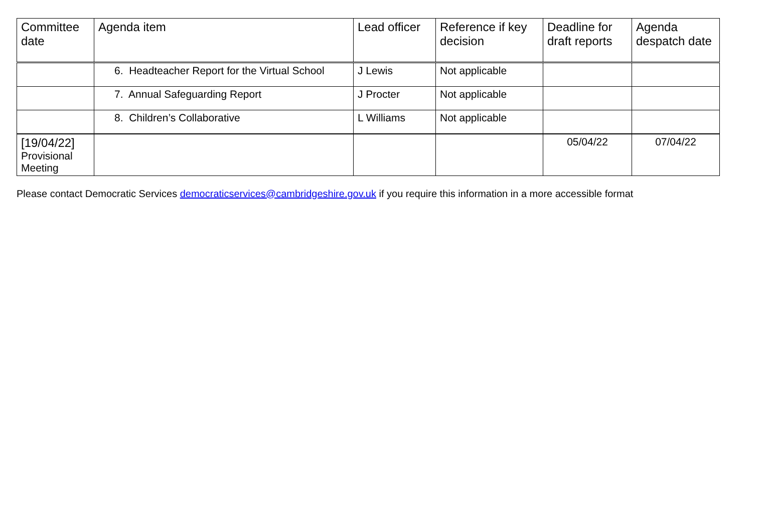| Committee date | Agenda item | Lead officer | Reference if key decision | Deadline for draft reports | Agenda despatch date |
| --- | --- | --- | --- | --- | --- |
| | 6. Headteacher Report for the Virtual School | J Lewis | Not applicable | | |
| | 7. Annual Safeguarding Report | J Procter | Not applicable | | |
| | 8. Children’s Collaborative | L Williams | Not applicable | | |
| [19/04/22] Provisional Meeting | | | | 05/04/22 | 07/04/22 |
Please contact Democratic Services democraticservices@cambridgeshire.gov.uk if you require this information in a more accessible format